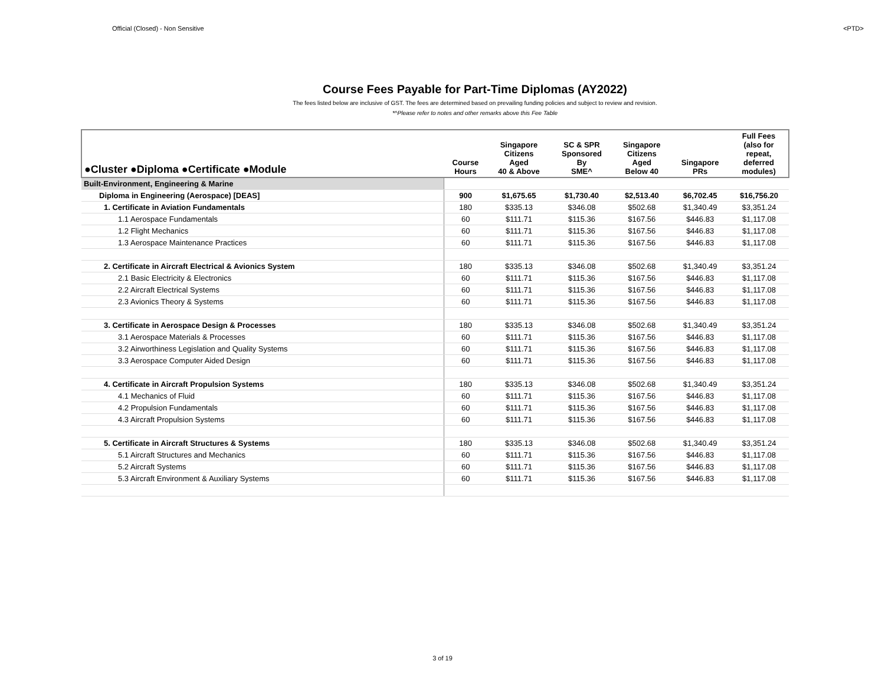Official (Closed) - Non Sensitive <PTD>
Course Fees Payable for Part-Time Diplomas (AY2022)
The fees listed below are inclusive of GST. The fees are determined based on prevailing funding policies and subject to review and revision.
*^Please refer to notes and other remarks above this Fee Table
| ●Cluster ●Diploma ●Certificate ●Module | Course Hours | Singapore Citizens Aged 40 & Above | SC & SPR Sponsored By SME^ | Singapore Citizens Aged Below 40 | Singapore PRs | Full Fees (also for repeat, deferred modules) |
| --- | --- | --- | --- | --- | --- | --- |
| Built-Environment, Engineering & Marine | | | | | | |
| Diploma in Engineering (Aerospace) [DEAS] | 900 | $1,675.65 | $1,730.40 | $2,513.40 | $6,702.45 | $16,756.20 |
| 1. Certificate in Aviation Fundamentals | 180 | $335.13 | $346.08 | $502.68 | $1,340.49 | $3,351.24 |
| 1.1 Aerospace Fundamentals | 60 | $111.71 | $115.36 | $167.56 | $446.83 | $1,117.08 |
| 1.2 Flight Mechanics | 60 | $111.71 | $115.36 | $167.56 | $446.83 | $1,117.08 |
| 1.3 Aerospace Maintenance Practices | 60 | $111.71 | $115.36 | $167.56 | $446.83 | $1,117.08 |
| 2. Certificate in Aircraft Electrical & Avionics System | 180 | $335.13 | $346.08 | $502.68 | $1,340.49 | $3,351.24 |
| 2.1 Basic Electricity & Electronics | 60 | $111.71 | $115.36 | $167.56 | $446.83 | $1,117.08 |
| 2.2 Aircraft Electrical Systems | 60 | $111.71 | $115.36 | $167.56 | $446.83 | $1,117.08 |
| 2.3 Avionics Theory & Systems | 60 | $111.71 | $115.36 | $167.56 | $446.83 | $1,117.08 |
| 3. Certificate in Aerospace Design & Processes | 180 | $335.13 | $346.08 | $502.68 | $1,340.49 | $3,351.24 |
| 3.1 Aerospace Materials & Processes | 60 | $111.71 | $115.36 | $167.56 | $446.83 | $1,117.08 |
| 3.2 Airworthiness Legislation and Quality Systems | 60 | $111.71 | $115.36 | $167.56 | $446.83 | $1,117.08 |
| 3.3 Aerospace Computer Aided Design | 60 | $111.71 | $115.36 | $167.56 | $446.83 | $1,117.08 |
| 4. Certificate in Aircraft Propulsion Systems | 180 | $335.13 | $346.08 | $502.68 | $1,340.49 | $3,351.24 |
| 4.1 Mechanics of Fluid | 60 | $111.71 | $115.36 | $167.56 | $446.83 | $1,117.08 |
| 4.2 Propulsion Fundamentals | 60 | $111.71 | $115.36 | $167.56 | $446.83 | $1,117.08 |
| 4.3 Aircraft Propulsion Systems | 60 | $111.71 | $115.36 | $167.56 | $446.83 | $1,117.08 |
| 5. Certificate in Aircraft Structures & Systems | 180 | $335.13 | $346.08 | $502.68 | $1,340.49 | $3,351.24 |
| 5.1 Aircraft Structures and Mechanics | 60 | $111.71 | $115.36 | $167.56 | $446.83 | $1,117.08 |
| 5.2 Aircraft Systems | 60 | $111.71 | $115.36 | $167.56 | $446.83 | $1,117.08 |
| 5.3 Aircraft Environment & Auxiliary Systems | 60 | $111.71 | $115.36 | $167.56 | $446.83 | $1,117.08 |
3 of 19